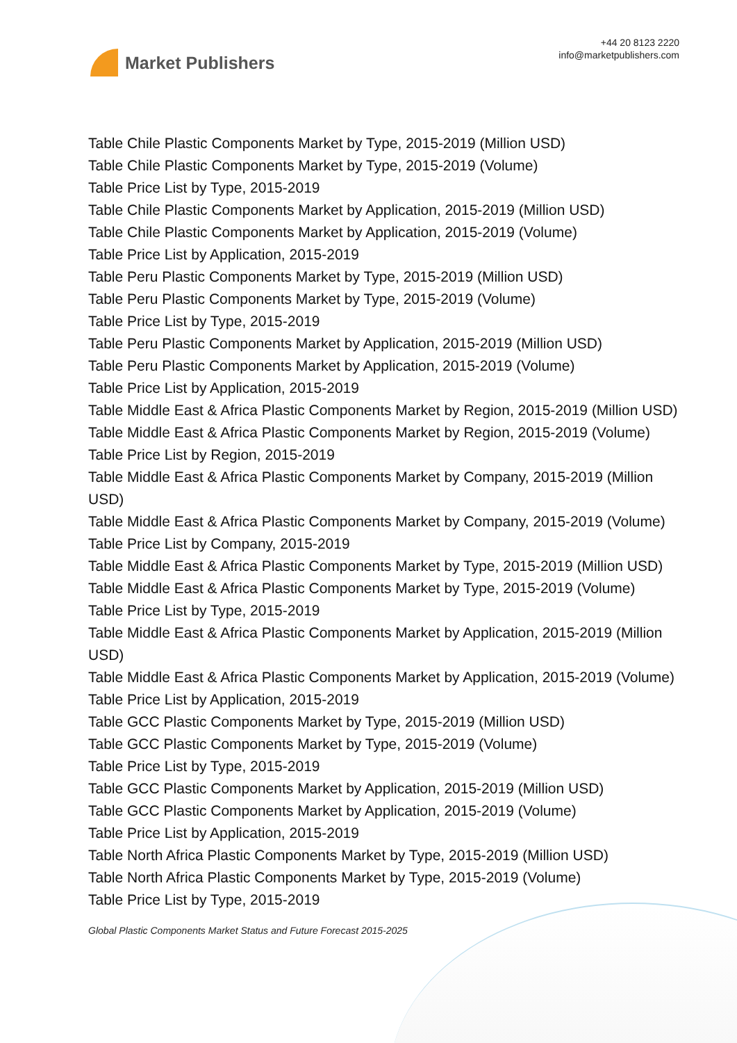Market Publishers
+44 20 8123 2220
info@marketpublishers.com
Table Chile Plastic Components Market by Type, 2015-2019 (Million USD)
Table Chile Plastic Components Market by Type, 2015-2019 (Volume)
Table Price List by Type, 2015-2019
Table Chile Plastic Components Market by Application, 2015-2019 (Million USD)
Table Chile Plastic Components Market by Application, 2015-2019 (Volume)
Table Price List by Application, 2015-2019
Table Peru Plastic Components Market by Type, 2015-2019 (Million USD)
Table Peru Plastic Components Market by Type, 2015-2019 (Volume)
Table Price List by Type, 2015-2019
Table Peru Plastic Components Market by Application, 2015-2019 (Million USD)
Table Peru Plastic Components Market by Application, 2015-2019 (Volume)
Table Price List by Application, 2015-2019
Table Middle East & Africa Plastic Components Market by Region, 2015-2019 (Million USD)
Table Middle East & Africa Plastic Components Market by Region, 2015-2019 (Volume)
Table Price List by Region, 2015-2019
Table Middle East & Africa Plastic Components Market by Company, 2015-2019 (Million USD)
Table Middle East & Africa Plastic Components Market by Company, 2015-2019 (Volume)
Table Price List by Company, 2015-2019
Table Middle East & Africa Plastic Components Market by Type, 2015-2019 (Million USD)
Table Middle East & Africa Plastic Components Market by Type, 2015-2019 (Volume)
Table Price List by Type, 2015-2019
Table Middle East & Africa Plastic Components Market by Application, 2015-2019 (Million USD)
Table Middle East & Africa Plastic Components Market by Application, 2015-2019 (Volume)
Table Price List by Application, 2015-2019
Table GCC Plastic Components Market by Type, 2015-2019 (Million USD)
Table GCC Plastic Components Market by Type, 2015-2019 (Volume)
Table Price List by Type, 2015-2019
Table GCC Plastic Components Market by Application, 2015-2019 (Million USD)
Table GCC Plastic Components Market by Application, 2015-2019 (Volume)
Table Price List by Application, 2015-2019
Table North Africa Plastic Components Market by Type, 2015-2019 (Million USD)
Table North Africa Plastic Components Market by Type, 2015-2019 (Volume)
Table Price List by Type, 2015-2019
Global Plastic Components Market Status and Future Forecast 2015-2025